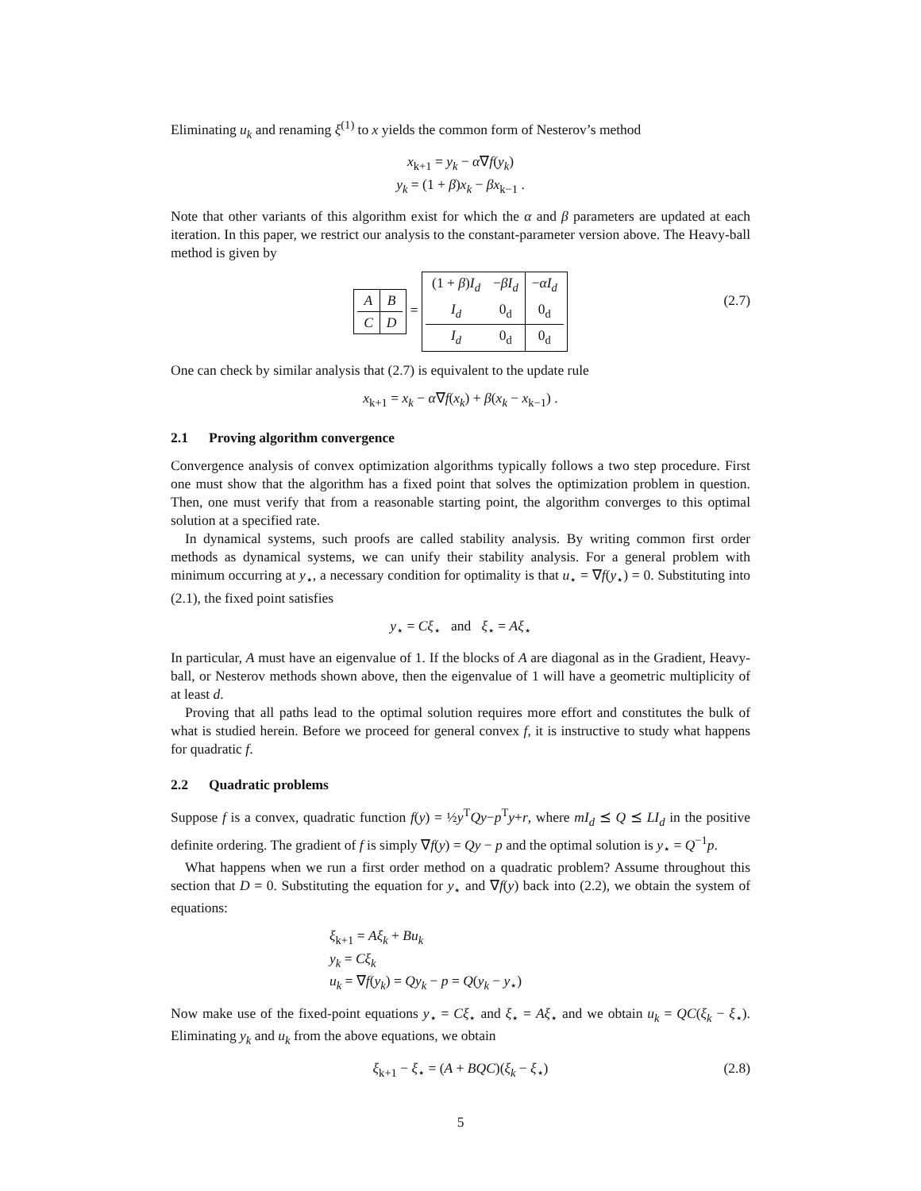Eliminating u<sub>k</sub> and renaming ξ<sup>(1)</sup> to x yields the common form of Nesterov’s method
x<sub>k+1</sub> = y<sub>k</sub> − α∇f(y<sub>k</sub>)
y<sub>k</sub> = (1 + β)x<sub>k</sub> − βx<sub>k−1</sub> .
Note that other variants of this algorithm exist for which the α and β parameters are updated at each iteration. In this paper, we restrict our analysis to the constant-parameter version above. The Heavy-ball method is given by
| A | B |
| C | D |
=
| (1 + β ) I<sub>d</sub> | − βI<sub>d</sub> | − αI<sub>d</sub> |
| I<sub>d</sub> | 0<sub>d</sub> | 0<sub>d</sub> |
| I<sub>d</sub> | 0<sub>d</sub> | 0<sub>d</sub> |
(2.7)
One can check by similar analysis that (2.7) is equivalent to the update rule
x<sub>k+1</sub> = x<sub>k</sub> − α∇f(x<sub>k</sub>) + β(x<sub>k</sub> − x<sub>k−1</sub>) .
2.1 Proving algorithm convergence
Convergence analysis of convex optimization algorithms typically follows a two step procedure. First one must show that the algorithm has a fixed point that solves the optimization problem in question. Then, one must verify that from a reasonable starting point, the algorithm converges to this optimal solution at a specified rate.
In dynamical systems, such proofs are called stability analysis. By writing common first order methods as dynamical systems, we can unify their stability analysis. For a general problem with minimum occurring at y<sub>⋆</sub>, a necessary condition for optimality is that u<sub>⋆</sub> = ∇f(y<sub>⋆</sub>) = 0. Substituting into (2.1), the fixed point satisfies
y<sub>⋆</sub> = Cξ<sub>⋆</sub> and ξ<sub>⋆</sub> = Aξ<sub>⋆</sub>
In particular, A must have an eigenvalue of 1. If the blocks of A are diagonal as in the Gradient, Heavy-ball, or Nesterov methods shown above, then the eigenvalue of 1 will have a geometric multiplicity of at least d.
Proving that all paths lead to the optimal solution requires more effort and constitutes the bulk of what is studied herein. Before we proceed for general convex f, it is instructive to study what happens for quadratic f.
2.2 Quadratic problems
Suppose f is a convex, quadratic function f(y) = ½y<sup>T</sup>Qy−p<sup>T</sup>y+r, where mI<sub>d</sub> ⪯ Q ⪯ LI<sub>d</sub> in the positive definite ordering. The gradient of f is simply ∇f(y) = Qy − p and the optimal solution is y<sub>⋆</sub> = Q<sup>−1</sup>p.
What happens when we run a first order method on a quadratic problem? Assume throughout this section that D = 0. Substituting the equation for y<sub>⋆</sub> and ∇f(y) back into (2.2), we obtain the system of equations:
ξ<sub>k+1</sub> = Aξ<sub>k</sub> + Bu<sub>k</sub>
y<sub>k</sub> = Cξ<sub>k</sub>
u<sub>k</sub> = ∇f(y<sub>k</sub>) = Qy<sub>k</sub> − p = Q(y<sub>k</sub> − y<sub>⋆</sub>)
Now make use of the fixed-point equations y<sub>⋆</sub> = Cξ<sub>⋆</sub> and ξ<sub>⋆</sub> = Aξ<sub>⋆</sub> and we obtain u<sub>k</sub> = QC(ξ<sub>k</sub> − ξ<sub>⋆</sub>). Eliminating y<sub>k</sub> and u<sub>k</sub> from the above equations, we obtain
ξ<sub>k+1</sub> − ξ<sub>⋆</sub> = (A + BQC)(ξ<sub>k</sub> − ξ<sub>⋆</sub>) (2.8)
5